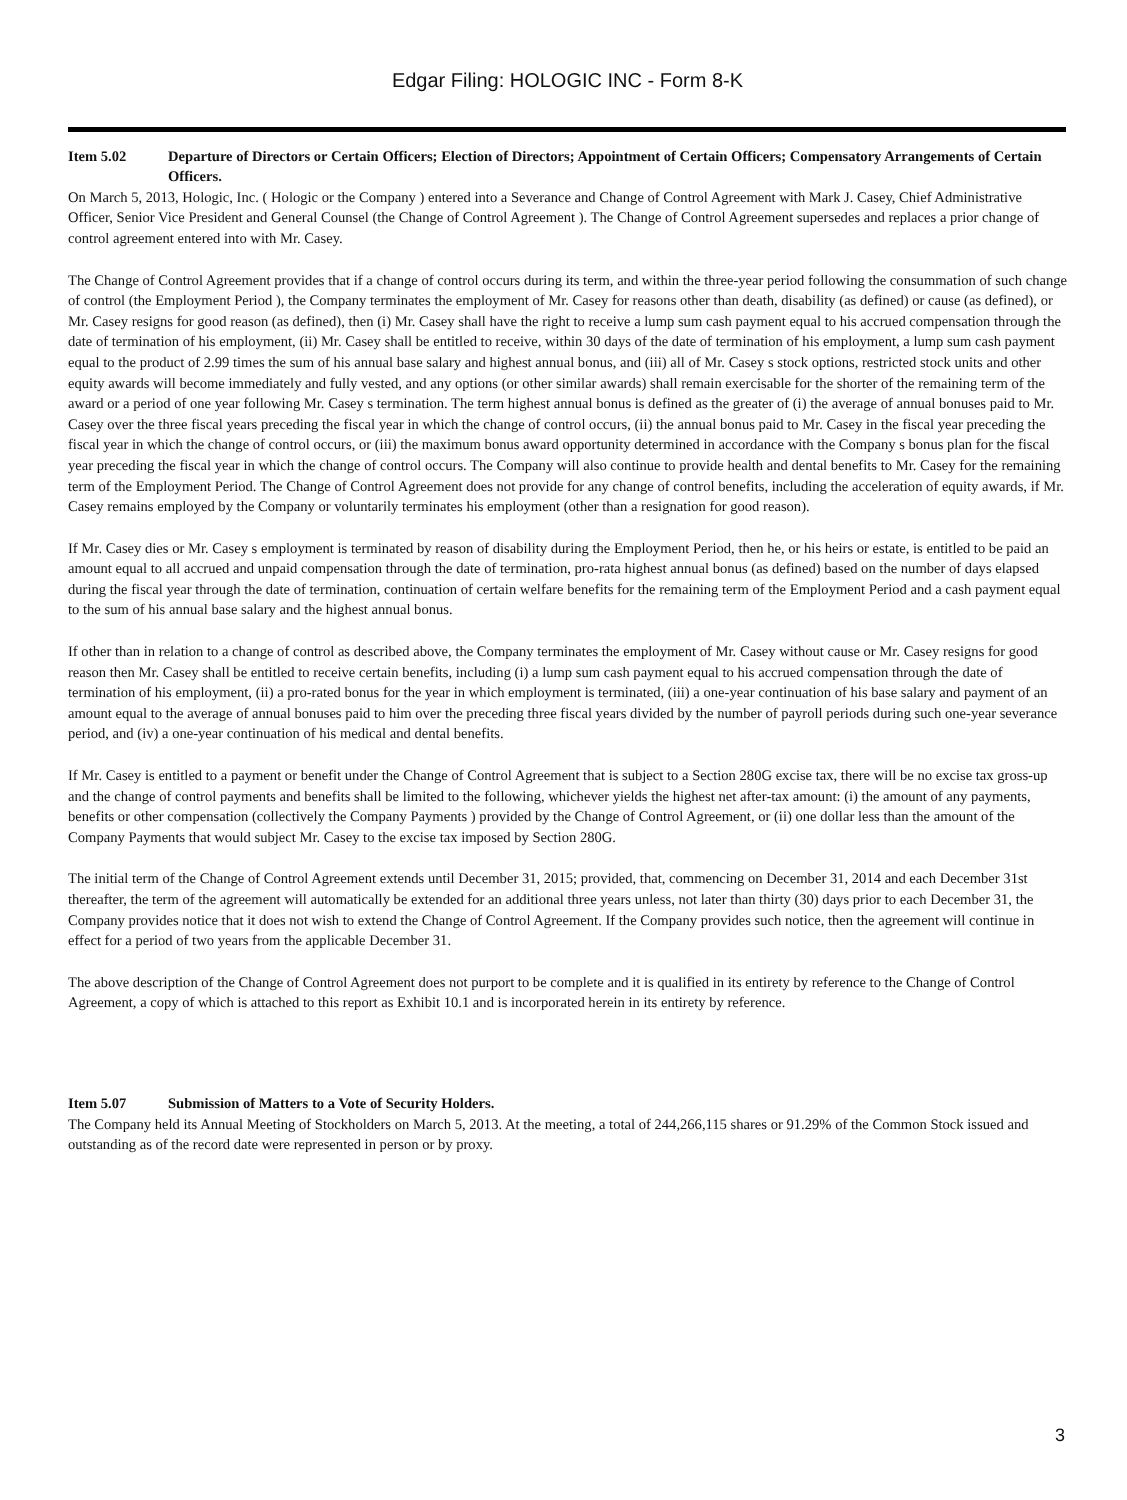Edgar Filing: HOLOGIC INC - Form 8-K
Item 5.02 Departure of Directors or Certain Officers; Election of Directors; Appointment of Certain Officers; Compensatory Arrangements of Certain Officers.
On March 5, 2013, Hologic, Inc. ( Hologic or the Company ) entered into a Severance and Change of Control Agreement with Mark J. Casey, Chief Administrative Officer, Senior Vice President and General Counsel (the Change of Control Agreement ). The Change of Control Agreement supersedes and replaces a prior change of control agreement entered into with Mr. Casey.
The Change of Control Agreement provides that if a change of control occurs during its term, and within the three-year period following the consummation of such change of control (the Employment Period ), the Company terminates the employment of Mr. Casey for reasons other than death, disability (as defined) or cause (as defined), or Mr. Casey resigns for good reason (as defined), then (i) Mr. Casey shall have the right to receive a lump sum cash payment equal to his accrued compensation through the date of termination of his employment, (ii) Mr. Casey shall be entitled to receive, within 30 days of the date of termination of his employment, a lump sum cash payment equal to the product of 2.99 times the sum of his annual base salary and highest annual bonus, and (iii) all of Mr. Casey s stock options, restricted stock units and other equity awards will become immediately and fully vested, and any options (or other similar awards) shall remain exercisable for the shorter of the remaining term of the award or a period of one year following Mr. Casey s termination. The term highest annual bonus is defined as the greater of (i) the average of annual bonuses paid to Mr. Casey over the three fiscal years preceding the fiscal year in which the change of control occurs, (ii) the annual bonus paid to Mr. Casey in the fiscal year preceding the fiscal year in which the change of control occurs, or (iii) the maximum bonus award opportunity determined in accordance with the Company s bonus plan for the fiscal year preceding the fiscal year in which the change of control occurs. The Company will also continue to provide health and dental benefits to Mr. Casey for the remaining term of the Employment Period. The Change of Control Agreement does not provide for any change of control benefits, including the acceleration of equity awards, if Mr. Casey remains employed by the Company or voluntarily terminates his employment (other than a resignation for good reason).
If Mr. Casey dies or Mr. Casey s employment is terminated by reason of disability during the Employment Period, then he, or his heirs or estate, is entitled to be paid an amount equal to all accrued and unpaid compensation through the date of termination, pro-rata highest annual bonus (as defined) based on the number of days elapsed during the fiscal year through the date of termination, continuation of certain welfare benefits for the remaining term of the Employment Period and a cash payment equal to the sum of his annual base salary and the highest annual bonus.
If other than in relation to a change of control as described above, the Company terminates the employment of Mr. Casey without cause or Mr. Casey resigns for good reason then Mr. Casey shall be entitled to receive certain benefits, including (i) a lump sum cash payment equal to his accrued compensation through the date of termination of his employment, (ii) a pro-rated bonus for the year in which employment is terminated, (iii) a one-year continuation of his base salary and payment of an amount equal to the average of annual bonuses paid to him over the preceding three fiscal years divided by the number of payroll periods during such one-year severance period, and (iv) a one-year continuation of his medical and dental benefits.
If Mr. Casey is entitled to a payment or benefit under the Change of Control Agreement that is subject to a Section 280G excise tax, there will be no excise tax gross-up and the change of control payments and benefits shall be limited to the following, whichever yields the highest net after-tax amount: (i) the amount of any payments, benefits or other compensation (collectively the Company Payments ) provided by the Change of Control Agreement, or (ii) one dollar less than the amount of the Company Payments that would subject Mr. Casey to the excise tax imposed by Section 280G.
The initial term of the Change of Control Agreement extends until December 31, 2015; provided, that, commencing on December 31, 2014 and each December 31st thereafter, the term of the agreement will automatically be extended for an additional three years unless, not later than thirty (30) days prior to each December 31, the Company provides notice that it does not wish to extend the Change of Control Agreement. If the Company provides such notice, then the agreement will continue in effect for a period of two years from the applicable December 31.
The above description of the Change of Control Agreement does not purport to be complete and it is qualified in its entirety by reference to the Change of Control Agreement, a copy of which is attached to this report as Exhibit 10.1 and is incorporated herein in its entirety by reference.
Item 5.07 Submission of Matters to a Vote of Security Holders.
The Company held its Annual Meeting of Stockholders on March 5, 2013. At the meeting, a total of 244,266,115 shares or 91.29% of the Common Stock issued and outstanding as of the record date were represented in person or by proxy.
3